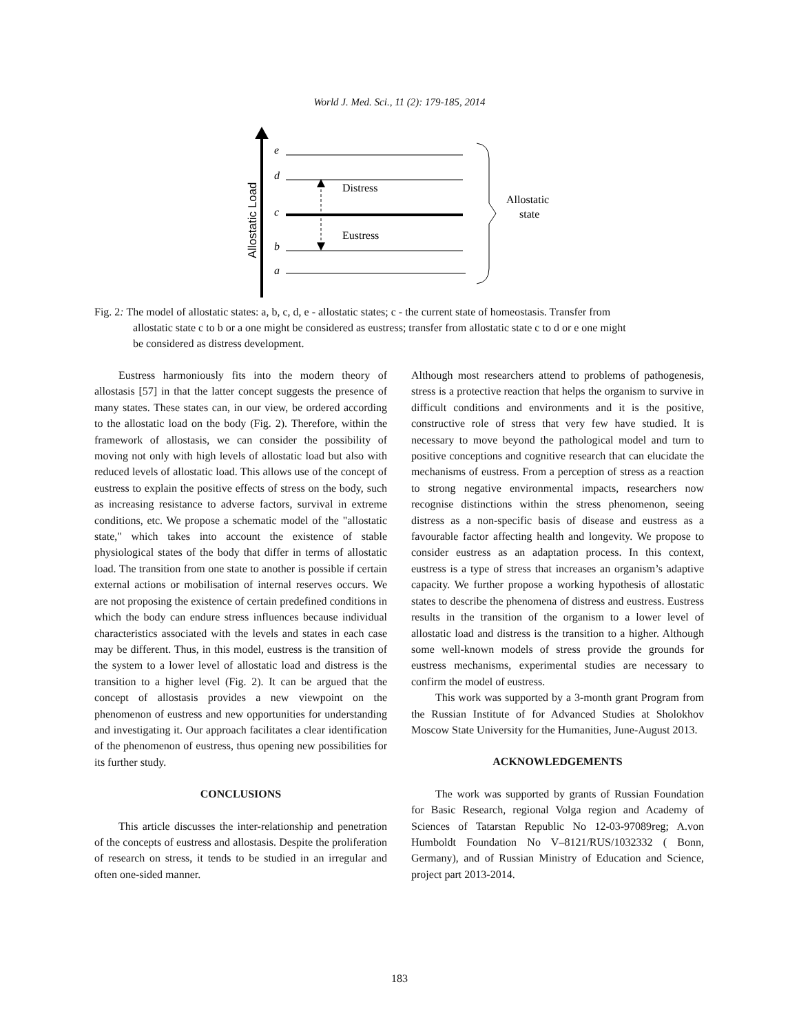World J. Med. Sci., 11 (2): 179-185, 2014
Allostatic Load
e
d
c
b
a
Distress
Eustress
Allostatic
state
Fig. 2: The model of allostatic states: a, b, c, d, e - allostatic states; c - the current state of homeostasis. Transfer from
allostatic state c to b or a one might be considered as eustress; transfer from allostatic state c to d or e one might
be considered as distress development.
Eustress harmoniously fits into the modern theory of allostasis [57] in that the latter concept suggests the presence of many states. These states can, in our view, be ordered according to the allostatic load on the body (Fig. 2). Therefore, within the framework of allostasis, we can consider the possibility of moving not only with high levels of allostatic load but also with reduced levels of allostatic load. This allows use of the concept of eustress to explain the positive effects of stress on the body, such as increasing resistance to adverse factors, survival in extreme conditions, etc. We propose a schematic model of the "allostatic state," which takes into account the existence of stable physiological states of the body that differ in terms of allostatic load. The transition from one state to another is possible if certain external actions or mobilisation of internal reserves occurs. We are not proposing the existence of certain predefined conditions in which the body can endure stress influences because individual characteristics associated with the levels and states in each case may be different. Thus, in this model, eustress is the transition of the system to a lower level of allostatic load and distress is the transition to a higher level (Fig. 2). It can be argued that the concept of allostasis provides a new viewpoint on the phenomenon of eustress and new opportunities for understanding and investigating it. Our approach facilitates a clear identification of the phenomenon of eustress, thus opening new possibilities for its further study.
CONCLUSIONS
This article discusses the inter-relationship and penetration of the concepts of eustress and allostasis. Despite the proliferation of research on stress, it tends to be studied in an irregular and often one-sided manner.
Although most researchers attend to problems of pathogenesis, stress is a protective reaction that helps the organism to survive in difficult conditions and environments and it is the positive, constructive role of stress that very few have studied. It is necessary to move beyond the pathological model and turn to positive conceptions and cognitive research that can elucidate the mechanisms of eustress. From a perception of stress as a reaction to strong negative environmental impacts, researchers now recognise distinctions within the stress phenomenon, seeing distress as a non-specific basis of disease and eustress as a favourable factor affecting health and longevity. We propose to consider eustress as an adaptation process. In this context, eustress is a type of stress that increases an organism’s adaptive capacity. We further propose a working hypothesis of allostatic states to describe the phenomena of distress and eustress. Eustress results in the transition of the organism to a lower level of allostatic load and distress is the transition to a higher. Although some well-known models of stress provide the grounds for eustress mechanisms, experimental studies are necessary to confirm the model of eustress.
This work was supported by a 3-month grant Program from the Russian Institute of for Advanced Studies at Sholokhov Moscow State University for the Humanities, June-August 2013.
ACKNOWLEDGEMENTS
The work was supported by grants of Russian Foundation for Basic Research, regional Volga region and Academy of Sciences of Tatarstan Republic No 12-03-97089reg; A.von Humboldt Foundation No V–8121/RUS/1032332 ( Bonn, Germany), and of Russian Ministry of Education and Science, project part 2013-2014.
183